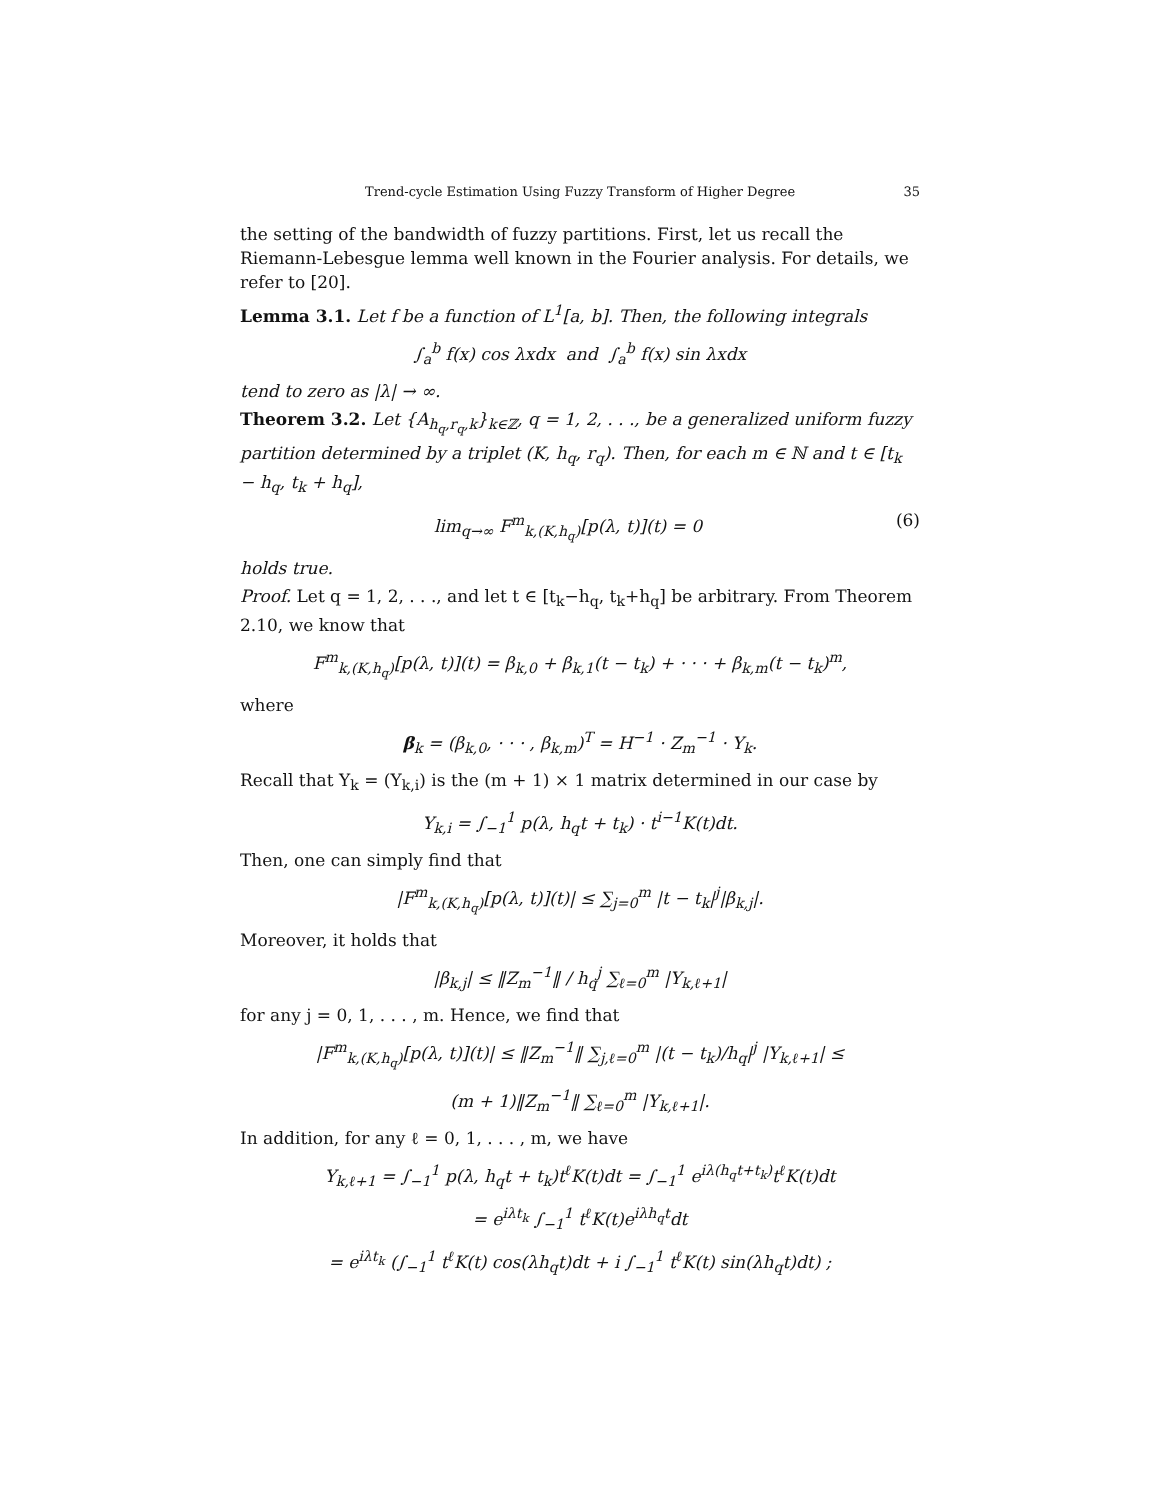Trend-cycle Estimation Using Fuzzy Transform of Higher Degree 35
the setting of the bandwidth of fuzzy partitions. First, let us recall the Riemann-Lebesgue lemma well known in the Fourier analysis. For details, we refer to [20].
Lemma 3.1. Let f be a function of L<sup>1</sup>[a, b]. Then, the following integrals
∫<sub>a</sub><sup>b</sup> f(x) cos λxdx and ∫<sub>a</sub><sup>b</sup> f(x) sin λxdx
tend to zero as |λ| → ∞.
Theorem 3.2. Let {A<sub>h<sub>q</sub>,r<sub>q</sub>,k</sub>}<sub>k∈ℤ</sub>, q = 1, 2, . . ., be a generalized uniform fuzzy partition determined by a triplet (K, h<sub>q</sub>, r<sub>q</sub>). Then, for each m ∈ ℕ and t ∈ [t<sub>k</sub> − h<sub>q</sub>, t<sub>k</sub> + h<sub>q</sub>],
lim<sub>q→∞</sub> F<sup>m</sup><sub>k,(K,h<sub>q</sub>)</sub>[p(λ, t)](t) = 0 (6)
holds true.
Proof. Let q = 1, 2, . . ., and let t ∈ [t<sub>k</sub>−h<sub>q</sub>, t<sub>k</sub>+h<sub>q</sub>] be arbitrary. From Theorem 2.10, we know that
F<sup>m</sup><sub>k,(K,h<sub>q</sub>)</sub>[p(λ, t)](t) = β<sub>k,0</sub> + β<sub>k,1</sub>(t − t<sub>k</sub>) + · · · + β<sub>k,m</sub>(t − t<sub>k</sub>)<sup>m</sup>,
where
β<sub>k</sub> = (β<sub>k,0</sub>, · · · , β<sub>k,m</sub>)<sup>T</sup> = H<sup>−1</sup> · Z<sub>m</sub><sup>−1</sup> · Y<sub>k</sub>.
Recall that Y<sub>k</sub> = (Y<sub>k,i</sub>) is the (m + 1) × 1 matrix determined in our case by
Y<sub>k,i</sub> = ∫<sub>−1</sub><sup>1</sup> p(λ, h<sub>q</sub>t + t<sub>k</sub>) · t<sup>i−1</sup>K(t)dt.
Then, one can simply find that
|F<sup>m</sup><sub>k,(K,h<sub>q</sub>)</sub>[p(λ, t)](t)| ≤ ∑<sub>j=0</sub><sup>m</sup> |t − t<sub>k</sub>|<sup>j</sup>|β<sub>k,j</sub>|.
Moreover, it holds that
|β<sub>k,j</sub>| ≤ ‖Z<sub>m</sub><sup>−1</sup>‖ / h<sub>q</sub><sup>j</sup> ∑<sub>ℓ=0</sub><sup>m</sup> |Y<sub>k,ℓ+1</sub>|
for any j = 0, 1, . . . , m. Hence, we find that
|F<sup>m</sup><sub>k,(K,h<sub>q</sub>)</sub>[p(λ, t)](t)| ≤ ‖Z<sub>m</sub><sup>−1</sup>‖ ∑<sub>j,ℓ=0</sub><sup>m</sup> |(t − t<sub>k</sub>)/h<sub>q</sub>|<sup>j</sup> |Y<sub>k,ℓ+1</sub>| ≤
(m + 1)‖Z<sub>m</sub><sup>−1</sup>‖ ∑<sub>ℓ=0</sub><sup>m</sup> |Y<sub>k,ℓ+1</sub>|.
In addition, for any ℓ = 0, 1, . . . , m, we have
Y<sub>k,ℓ+1</sub> = ∫<sub>−1</sub><sup>1</sup> p(λ, h<sub>q</sub>t + t<sub>k</sub>)t<sup>ℓ</sup>K(t)dt = ∫<sub>−1</sub><sup>1</sup> e<sup>iλ(h<sub>q</sub>t+t<sub>k</sub>)</sup>t<sup>ℓ</sup>K(t)dt
= e<sup>iλt<sub>k</sub></sup> ∫<sub>−1</sub><sup>1</sup> t<sup>ℓ</sup>K(t)e<sup>iλh<sub>q</sub>t</sup>dt
= e<sup>iλt<sub>k</sub></sup> (∫<sub>−1</sub><sup>1</sup> t<sup>ℓ</sup>K(t) cos(λh<sub>q</sub>t)dt + i ∫<sub>−1</sub><sup>1</sup> t<sup>ℓ</sup>K(t) sin(λh<sub>q</sub>t)dt) ;